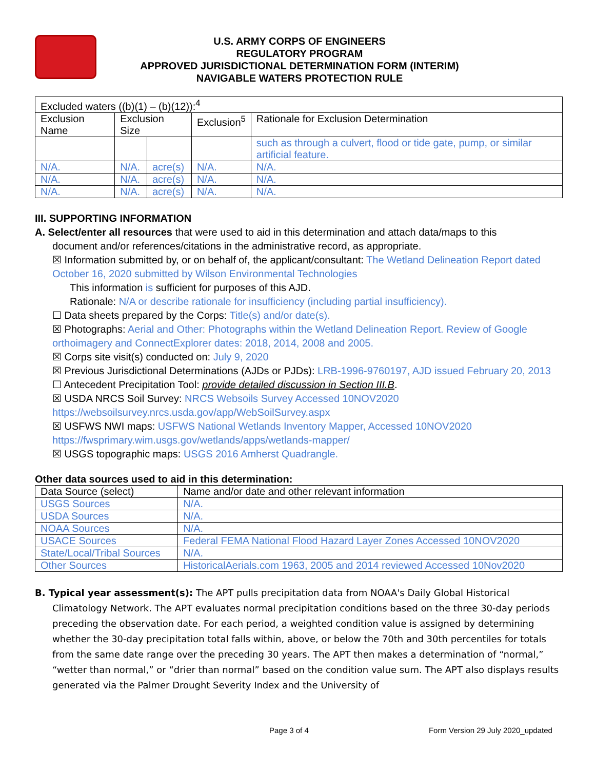U.S. ARMY CORPS OF ENGINEERS
REGULATORY PROGRAM
APPROVED JURISDICTIONAL DETERMINATION FORM (INTERIM)
NAVIGABLE WATERS PROTECTION RULE
| Excluded waters ((b)(1) – (b)(12)):<sup>4</sup> | | | | |
| Exclusion Name | Exclusion Size | | Exclusion<sup>5</sup> | Rationale for Exclusion Determination |
| | | | | such as through a culvert, flood or tide gate, pump, or similar artificial feature. |
| N/A. | N/A. | acre(s) | N/A. | N/A. |
| N/A. | N/A. | acre(s) | N/A. | N/A. |
| N/A. | N/A. | acre(s) | N/A. | N/A. |
III. SUPPORTING INFORMATION
A. Select/enter all resources that were used to aid in this determination and attach data/maps to this
document and/or references/citations in the administrative record, as appropriate.
☒ Information submitted by, or on behalf of, the applicant/consultant: The Wetland Delineation Report dated October 16, 2020 submitted by Wilson Environmental Technologies
This information is sufficient for purposes of this AJD.
Rationale: N/A or describe rationale for insufficiency (including partial insufficiency).
☐ Data sheets prepared by the Corps: Title(s) and/or date(s).
☒ Photographs: Aerial and Other: Photographs within the Wetland Delineation Report. Review of Google orthoimagery and ConnectExplorer dates: 2018, 2014, 2008 and 2005.
☒ Corps site visit(s) conducted on: July 9, 2020
☒ Previous Jurisdictional Determinations (AJDs or PJDs): LRB-1996-9760197, AJD issued February 20, 2013
☐ Antecedent Precipitation Tool: provide detailed discussion in Section III.B.
☒ USDA NRCS Soil Survey: NRCS Websoils Survey Accessed 10NOV2020 https://websoilsurvey.nrcs.usda.gov/app/WebSoilSurvey.aspx
☒ USFWS NWI maps: USFWS National Wetlands Inventory Mapper, Accessed 10NOV2020 https://fwsprimary.wim.usgs.gov/wetlands/apps/wetlands-mapper/
☒ USGS topographic maps: USGS 2016 Amherst Quadrangle.
Other data sources used to aid in this determination:
| Data Source (select) | Name and/or date and other relevant information |
| --- | --- |
| USGS Sources | N/A. |
| USDA Sources | N/A. |
| NOAA Sources | N/A. |
| USACE Sources | Federal FEMA National Flood Hazard Layer Zones Accessed 10NOV2020 |
| State/Local/Tribal Sources | N/A. |
| Other Sources | HistoricalAerials.com 1963, 2005 and 2014 reviewed Accessed 10Nov2020 |
B. Typical year assessment(s): The APT pulls precipitation data from NOAA's Daily Global Historical Climatology Network. The APT evaluates normal precipitation conditions based on the three 30-day periods preceding the observation date. For each period, a weighted condition value is assigned by determining whether the 30-day precipitation total falls within, above, or below the 70th and 30th percentiles for totals from the same date range over the preceding 30 years. The APT then makes a determination of “normal,” “wetter than normal,” or “drier than normal” based on the condition value sum. The APT also displays results generated via the Palmer Drought Severity Index and the University of
Page 3 of 4 Form Version 29 July 2020_updated